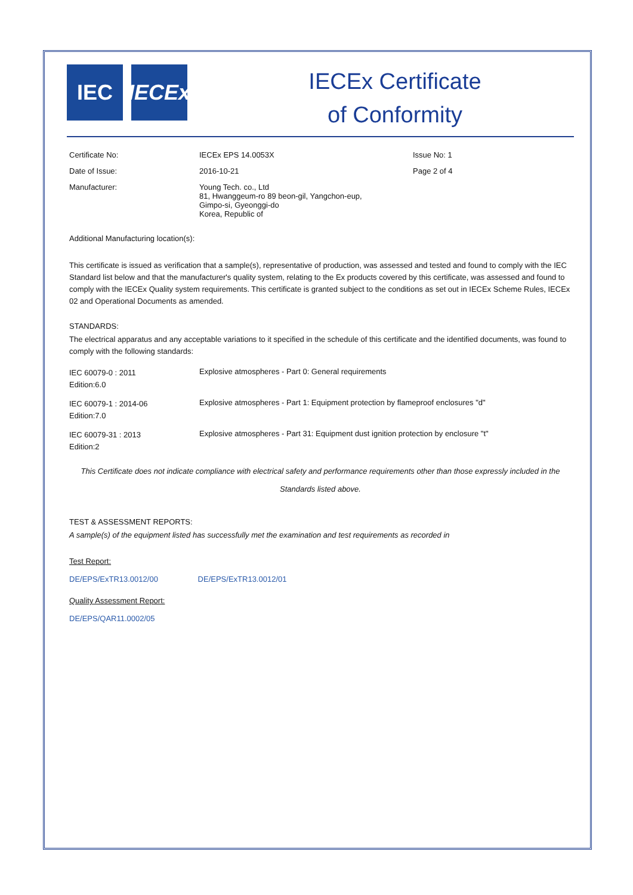IEC IECEx
IECEx Certificate
of Conformity
| Certificate No: | IECEx EPS 14.0053X | Issue No: 1 |
| Date of Issue: | 2016-10-21 | Page 2 of 4 |
| Manufacturer: | Young Tech. co., Ltd 81, Hwanggeum-ro 89 beon-gil, Yangchon-eup, Gimpo-si, Gyeonggi-do Korea, Republic of | |
| Additional Manufacturing location(s): | | |
This certificate is issued as verification that a sample(s), representative of production, was assessed and tested and found to comply with the IEC Standard list below and that the manufacturer's quality system, relating to the Ex products covered by this certificate, was assessed and found to comply with the IECEx Quality system requirements. This certificate is granted subject to the conditions as set out in IECEx Scheme Rules, IECEx 02 and Operational Documents as amended.
STANDARDS:
The electrical apparatus and any acceptable variations to it specified in the schedule of this certificate and the identified documents, was found to comply with the following standards:
| IEC 60079-0 : 2011 Edition:6.0 | Explosive atmospheres - Part 0: General requirements |
| IEC 60079-1 : 2014-06 Edition:7.0 | Explosive atmospheres - Part 1: Equipment protection by flameproof enclosures "d" |
| IEC 60079-31 : 2013 Edition:2 | Explosive atmospheres - Part 31: Equipment dust ignition protection by enclosure "t" |
This Certificate does not indicate compliance with electrical safety and performance requirements other than those expressly included in the Standards listed above.
TEST & ASSESSMENT REPORTS:
A sample(s) of the equipment listed has successfully met the examination and test requirements as recorded in
Test Report:
DE/EPS/ExTR13.0012/00 DE/EPS/ExTR13.0012/01
Quality Assessment Report:
DE/EPS/QAR11.0002/05